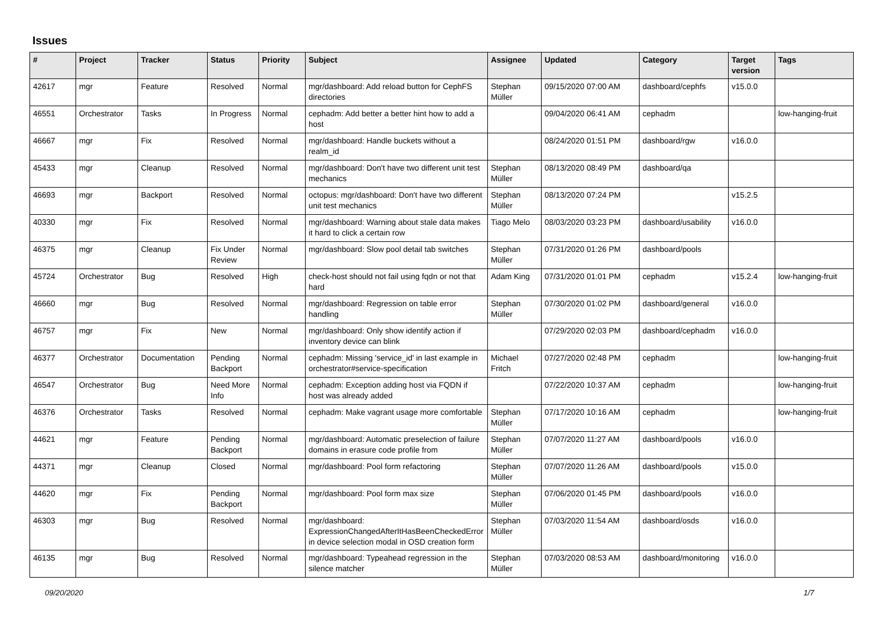Issues
| # | Project | Tracker | Status | Priority | Subject | Assignee | Updated | Category | Target version | Tags |
| --- | --- | --- | --- | --- | --- | --- | --- | --- | --- | --- |
| 42617 | mgr | Feature | Resolved | Normal | mgr/dashboard: Add reload button for CephFS directories | Stephan Müller | 09/15/2020 07:00 AM | dashboard/cephfs | v15.0.0 | |
| 46551 | Orchestrator | Tasks | In Progress | Normal | cephadm: Add better a better hint how to add a host | | 09/04/2020 06:41 AM | cephadm | | low-hanging-fruit |
| 46667 | mgr | Fix | Resolved | Normal | mgr/dashboard: Handle buckets without a realm_id | | 08/24/2020 01:51 PM | dashboard/rgw | v16.0.0 | |
| 45433 | mgr | Cleanup | Resolved | Normal | mgr/dashboard: Don't have two different unit test mechanics | Stephan Müller | 08/13/2020 08:49 PM | dashboard/qa | | |
| 46693 | mgr | Backport | Resolved | Normal | octopus: mgr/dashboard: Don't have two different unit test mechanics | Stephan Müller | 08/13/2020 07:24 PM | | v15.2.5 | |
| 40330 | mgr | Fix | Resolved | Normal | mgr/dashboard: Warning about stale data makes it hard to click a certain row | Tiago Melo | 08/03/2020 03:23 PM | dashboard/usability | v16.0.0 | |
| 46375 | mgr | Cleanup | Fix Under Review | Normal | mgr/dashboard: Slow pool detail tab switches | Stephan Müller | 07/31/2020 01:26 PM | dashboard/pools | | |
| 45724 | Orchestrator | Bug | Resolved | High | check-host should not fail using fqdn or not that hard | Adam King | 07/31/2020 01:01 PM | cephadm | v15.2.4 | low-hanging-fruit |
| 46660 | mgr | Bug | Resolved | Normal | mgr/dashboard: Regression on table error handling | Stephan Müller | 07/30/2020 01:02 PM | dashboard/general | v16.0.0 | |
| 46757 | mgr | Fix | New | Normal | mgr/dashboard: Only show identify action if inventory device can blink | | 07/29/2020 02:03 PM | dashboard/cephadm | v16.0.0 | |
| 46377 | Orchestrator | Documentation | Pending Backport | Normal | cephadm: Missing 'service_id' in last example in orchestrator#service-specification | Michael Fritch | 07/27/2020 02:48 PM | cephadm | | low-hanging-fruit |
| 46547 | Orchestrator | Bug | Need More Info | Normal | cephadm: Exception adding host via FQDN if host was already added | | 07/22/2020 10:37 AM | cephadm | | low-hanging-fruit |
| 46376 | Orchestrator | Tasks | Resolved | Normal | cephadm: Make vagrant usage more comfortable | Stephan Müller | 07/17/2020 10:16 AM | cephadm | | low-hanging-fruit |
| 44621 | mgr | Feature | Pending Backport | Normal | mgr/dashboard: Automatic preselection of failure domains in erasure code profile from | Stephan Müller | 07/07/2020 11:27 AM | dashboard/pools | v16.0.0 | |
| 44371 | mgr | Cleanup | Closed | Normal | mgr/dashboard: Pool form refactoring | Stephan Müller | 07/07/2020 11:26 AM | dashboard/pools | v15.0.0 | |
| 44620 | mgr | Fix | Pending Backport | Normal | mgr/dashboard: Pool form max size | Stephan Müller | 07/06/2020 01:45 PM | dashboard/pools | v16.0.0 | |
| 46303 | mgr | Bug | Resolved | Normal | mgr/dashboard: ExpressionChangedAfterItHasBeenCheckedError in device selection modal in OSD creation form | Stephan Müller | 07/03/2020 11:54 AM | dashboard/osds | v16.0.0 | |
| 46135 | mgr | Bug | Resolved | Normal | mgr/dashboard: Typeahead regression in the silence matcher | Stephan Müller | 07/03/2020 08:53 AM | dashboard/monitoring | v16.0.0 | |
09/20/2020 1/7